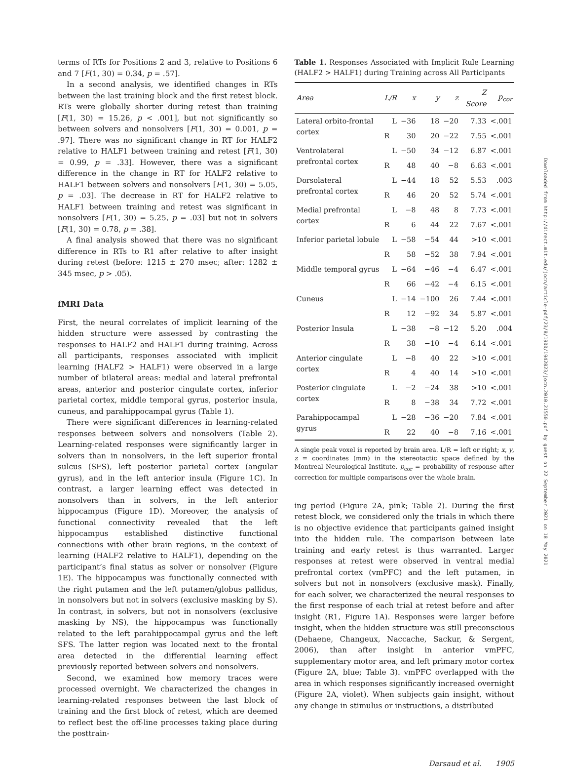terms of RTs for Positions 2 and 3, relative to Positions 6 and 7 [F(1, 30) = 0.34, p = .57].
In a second analysis, we identified changes in RTs between the last training block and the first retest block. RTs were globally shorter during retest than training [F(1, 30) = 15.26, p < .001], but not significantly so between solvers and nonsolvers [F(1, 30) = 0.001, p = .97]. There was no significant change in RT for HALF2 relative to HALF1 between training and retest [F(1, 30) = 0.99, p = .33]. However, there was a significant difference in the change in RT for HALF2 relative to HALF1 between solvers and nonsolvers [F(1, 30) = 5.05, p = .03]. The decrease in RT for HALF2 relative to HALF1 between training and retest was significant in nonsolvers [F(1, 30) = 5.25, p = .03] but not in solvers [F(1, 30) = 0.78, p = .38].
A final analysis showed that there was no significant difference in RTs to R1 after relative to after insight during retest (before: 1215 ± 270 msec; after: 1282 ± 345 msec, p > .05).
fMRI Data
First, the neural correlates of implicit learning of the hidden structure were assessed by contrasting the responses to HALF2 and HALF1 during training. Across all participants, responses associated with implicit learning (HALF2 > HALF1) were observed in a large number of bilateral areas: medial and lateral prefrontal areas, anterior and posterior cingulate cortex, inferior parietal cortex, middle temporal gyrus, posterior insula, cuneus, and parahippocampal gyrus (Table 1).
There were significant differences in learning-related responses between solvers and nonsolvers (Table 2). Learning-related responses were significantly larger in solvers than in nonsolvers, in the left superior frontal sulcus (SFS), left posterior parietal cortex (angular gyrus), and in the left anterior insula (Figure 1C). In contrast, a larger learning effect was detected in nonsolvers than in solvers, in the left anterior hippocampus (Figure 1D). Moreover, the analysis of functional connectivity revealed that the left hippocampus established distinctive functional connections with other brain regions, in the context of learning (HALF2 relative to HALF1), depending on the participant’s final status as solver or nonsolver (Figure 1E). The hippocampus was functionally connected with the right putamen and the left putamen/globus pallidus, in nonsolvers but not in solvers (exclusive masking by S). In contrast, in solvers, but not in nonsolvers (exclusive masking by NS), the hippocampus was functionally related to the left parahippocampal gyrus and the left SFS. The latter region was located next to the frontal area detected in the differential learning effect previously reported between solvers and nonsolvers.
Second, we examined how memory traces were processed overnight. We characterized the changes in learning-related responses between the last block of training and the first block of retest, which are deemed to reflect best the off-line processes taking place during the posttrain-
Table 1. Responses Associated with Implicit Rule Learning (HALF2 > HALF1) during Training across All Participants
| Area | L/R | x | y | z | Z Score | p<sub>cor</sub> |
| --- | --- | --- | --- | --- | --- | --- |
| Lateral orbito-frontal cortex | L | −36 | 18 | −20 | 7.33 | <.001 |
| | R | 30 | 20 | −22 | 7.55 | <.001 |
| Ventrolateral prefrontal cortex | L | −50 | 34 | −12 | 6.87 | <.001 |
| | R | 48 | 40 | −8 | 6.63 | <.001 |
| Dorsolateral prefrontal cortex | L | −44 | 18 | 52 | 5.53 | .003 |
| | R | 46 | 20 | 52 | 5.74 | <.001 |
| Medial prefrontal cortex | L | −8 | 48 | 8 | 7.73 | <.001 |
| | R | 6 | 44 | 22 | 7.67 | <.001 |
| Inferior parietal lobule | L | −58 | −54 | 44 | >10 | <.001 |
| | R | 58 | −52 | 38 | 7.94 | <.001 |
| Middle temporal gyrus | L | −64 | −46 | −4 | 6.47 | <.001 |
| | R | 66 | −42 | −4 | 6.15 | <.001 |
| Cuneus | L | −14 | −100 | 26 | 7.44 | <.001 |
| | R | 12 | −92 | 34 | 5.87 | <.001 |
| Posterior Insula | L | −38 | −8 | −12 | 5.20 | .004 |
| | R | 38 | −10 | −4 | 6.14 | <.001 |
| Anterior cingulate cortex | L | −8 | 40 | 22 | >10 | <.001 |
| | R | 4 | 40 | 14 | >10 | <.001 |
| Posterior cingulate cortex | L | −2 | −24 | 38 | >10 | <.001 |
| | R | 8 | −38 | 34 | 7.72 | <.001 |
| Parahippocampal gyrus | L | −28 | −36 | −20 | 7.84 | <.001 |
| | R | 22 | 40 | −8 | 7.16 | <.001 |
A single peak voxel is reported by brain area. L/R = left or right; x, y, z = coordinates (mm) in the stereotactic space defined by the Montreal Neurological Institute. p<sub>cor</sub> = probability of response after correction for multiple comparisons over the whole brain.
ing period (Figure 2A, pink; Table 2). During the first retest block, we considered only the trials in which there is no objective evidence that participants gained insight into the hidden rule. The comparison between late training and early retest is thus warranted. Larger responses at retest were observed in ventral medial prefrontal cortex (vmPFC) and the left putamen, in solvers but not in nonsolvers (exclusive mask). Finally, for each solver, we characterized the neural responses to the first response of each trial at retest before and after insight (R1, Figure 1A). Responses were larger before insight, when the hidden structure was still preconscious (Dehaene, Changeux, Naccache, Sackur, & Sergent, 2006), than after insight in anterior vmPFC, supplementary motor area, and left primary motor cortex (Figure 2A, blue; Table 3). vmPFC overlapped with the area in which responses significantly increased overnight (Figure 2A, violet). When subjects gain insight, without any change in stimulus or instructions, a distributed
Darsaud et al. 1905
Downloaded from http://direct.mit.edu/jocn/article-pdf/23/8/1900/1942823/jocn.2010.21550.pdf by guest on 22 September 2021 on 18 May 2021